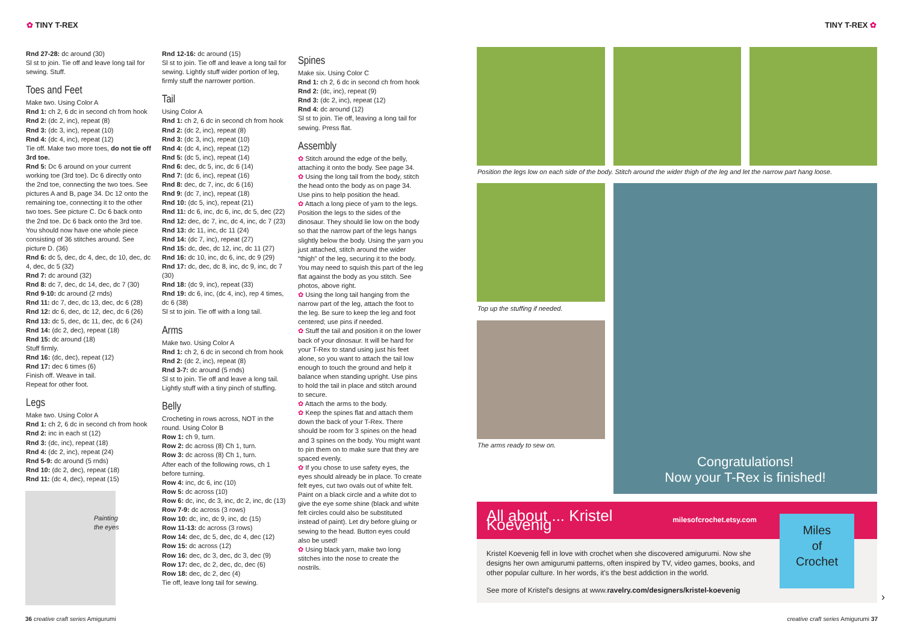✿ TINY T-REX TINY T-REX ✿
Rnd 27-28: dc around (30)
Sl st to join. Tie off and leave long tail for sewing. Stuff.
Toes and Feet
Make two. Using Color A
Rnd 1: ch 2, 6 dc in second ch from hook
Rnd 2: (dc 2, inc), repeat (8)
Rnd 3: (dc 3, inc), repeat (10)
Rnd 4: (dc 4, inc), repeat (12)
Tie off. Make two more toes, do not tie off 3rd toe.
Rnd 5: Dc 6 around on your current working toe (3rd toe). Dc 6 directly onto the 2nd toe, connecting the two toes. See pictures A and B, page 34. Dc 12 onto the remaining toe, connecting it to the other two toes. See picture C. Dc 6 back onto the 2nd toe. Dc 6 back onto the 3rd toe. You should now have one whole piece consisting of 36 stitches around. See picture D. (36)
Rnd 6: dc 5, dec, dc 4, dec, dc 10, dec, dc 4, dec, dc 5 (32)
Rnd 7: dc around (32)
Rnd 8: dc 7, dec, dc 14, dec, dc 7 (30)
Rnd 9-10: dc around (2 rnds)
Rnd 11: dc 7, dec, dc 13, dec, dc 6 (28)
Rnd 12: dc 6, dec, dc 12, dec, dc 6 (26)
Rnd 13: dc 5, dec, dc 11, dec, dc 6 (24)
Rnd 14: (dc 2, dec), repeat (18)
Rnd 15: dc around (18)
Stuff firmly.
Rnd 16: (dc, dec), repeat (12)
Rnd 17: dec 6 times (6)
Finish off. Weave in tail.
Repeat for other foot.
Legs
Make two. Using Color A
Rnd 1: ch 2, 6 dc in second ch from hook
Rnd 2: inc in each st (12)
Rnd 3: (dc, inc), repeat (18)
Rnd 4: (dc 2, inc), repeat (24)
Rnd 5-9: dc around (5 rnds)
Rnd 10: (dc 2, dec), repeat (18)
Rnd 11: (dc 4, dec), repeat (15)
Painting
the eyes
Rnd 12-16: dc around (15)
Sl st to join. Tie off and leave a long tail for sewing. Lightly stuff wider portion of leg, firmly stuff the narrower portion.
Tail
Using Color A
Rnd 1: ch 2, 6 dc in second ch from hook
Rnd 2: (dc 2, inc), repeat (8)
Rnd 3: (dc 3, inc), repeat (10)
Rnd 4: (dc 4, inc), repeat (12)
Rnd 5: (dc 5, inc), repeat (14)
Rnd 6: dec, dc 5, inc, dc 6 (14)
Rnd 7: (dc 6, inc), repeat (16)
Rnd 8: dec, dc 7, inc, dc 6 (16)
Rnd 9: (dc 7, inc), repeat (18)
Rnd 10: (dc 5, inc), repeat (21)
Rnd 11: dc 6, inc, dc 6, inc, dc 5, dec (22)
Rnd 12: dec, dc 7, inc, dc 4, inc, dc 7 (23)
Rnd 13: dc 11, inc, dc 11 (24)
Rnd 14: (dc 7, inc), repeat (27)
Rnd 15: dc, dec, dc 12, inc, dc 11 (27)
Rnd 16: dc 10, inc, dc 6, inc, dc 9 (29)
Rnd 17: dc, dec, dc 8, inc, dc 9, inc, dc 7 (30)
Rnd 18: (dc 9, inc), repeat (33)
Rnd 19: dc 6, inc, (dc 4, inc), rep 4 times, dc 6 (38)
Sl st to join. Tie off with a long tail.
Arms
Make two. Using Color A
Rnd 1: ch 2, 6 dc in second ch from hook
Rnd 2: (dc 2, inc), repeat (8)
Rnd 3-7: dc around (5 rnds)
Sl st to join. Tie off and leave a long tail. Lightly stuff with a tiny pinch of stuffing.
Belly
Crocheting in rows across, NOT in the round. Using Color B
Row 1: ch 9, turn.
Row 2: dc across (8) Ch 1, turn.
Row 3: dc across (8) Ch 1, turn.
After each of the following rows, ch 1 before turning.
Row 4: inc, dc 6, inc (10)
Row 5: dc across (10)
Row 6: dc, inc, dc 3, inc, dc 2, inc, dc (13)
Row 7-9: dc across (3 rows)
Row 10: dc, inc, dc 9, inc, dc (15)
Row 11-13: dc across (3 rows)
Row 14: dec, dc 5, dec, dc 4, dec (12)
Row 15: dc across (12)
Row 16: dec, dc 3, dec, dc 3, dec (9)
Row 17: dec, dc 2, dec, dc, dec (6)
Row 18: dec, dc 2, dec (4)
Tie off, leave long tail for sewing.
Spines
Make six. Using Color C
Rnd 1: ch 2, 6 dc in second ch from hook
Rnd 2: (dc, inc), repeat (9)
Rnd 3: (dc 2, inc), repeat (12)
Rnd 4: dc around (12)
Sl st to join. Tie off, leaving a long tail for sewing. Press flat.
Assembly
✿ Stitch around the edge of the belly, attaching it onto the body. See page 34.
✿ Using the long tail from the body, stitch the head onto the body as on page 34. Use pins to help position the head.
✿ Attach a long piece of yarn to the legs. Position the legs to the sides of the dinosaur. They should lie low on the body so that the narrow part of the legs hangs slightly below the body. Using the yarn you just attached, stitch around the wider “thigh” of the leg, securing it to the body. You may need to squish this part of the leg flat against the body as you stitch. See photos, above right.
✿ Using the long tail hanging from the narrow part of the leg, attach the foot to the leg. Be sure to keep the leg and foot centered; use pins if needed.
✿ Stuff the tail and position it on the lower back of your dinosaur. It will be hard for your T-Rex to stand using just his feet alone, so you want to attach the tail low enough to touch the ground and help it balance when standing upright. Use pins to hold the tail in place and stitch around to secure.
✿ Attach the arms to the body.
✿ Keep the spines flat and attach them down the back of your T-Rex. There should be room for 3 spines on the head and 3 spines on the body. You might want to pin them on to make sure that they are spaced evenly.
✿ If you chose to use safety eyes, the eyes should already be in place. To create felt eyes, cut two ovals out of white felt. Paint on a black circle and a white dot to give the eye some shine (black and white felt circles could also be substituted instead of paint). Let dry before gluing or sewing to the head. Button eyes could also be used!
✿ Using black yarn, make two long stitches into the nose to create the nostrils.
Position the legs low on each side of the body. Stitch around the wider thigh of the leg and let the narrow part hang loose.
Top up the stuffing if needed.
The arms ready to sew on.
Congratulations!
Now your T-Rex is finished!
All about ... Kristel Koevenig
milesofcrochet.etsy.com
Kristel Koevenig fell in love with crochet when she discovered amigurumi. Now she designs her own amigurumi patterns, often inspired by TV, video games, books, and other popular culture. In her words, it's the best addiction in the world.
See more of Kristel's designs at www.ravelry.com/designers/kristel-koevenig
Miles
of
Crochet
36 creative craft series Amigurumi
creative craft series Amigurumi 37
›